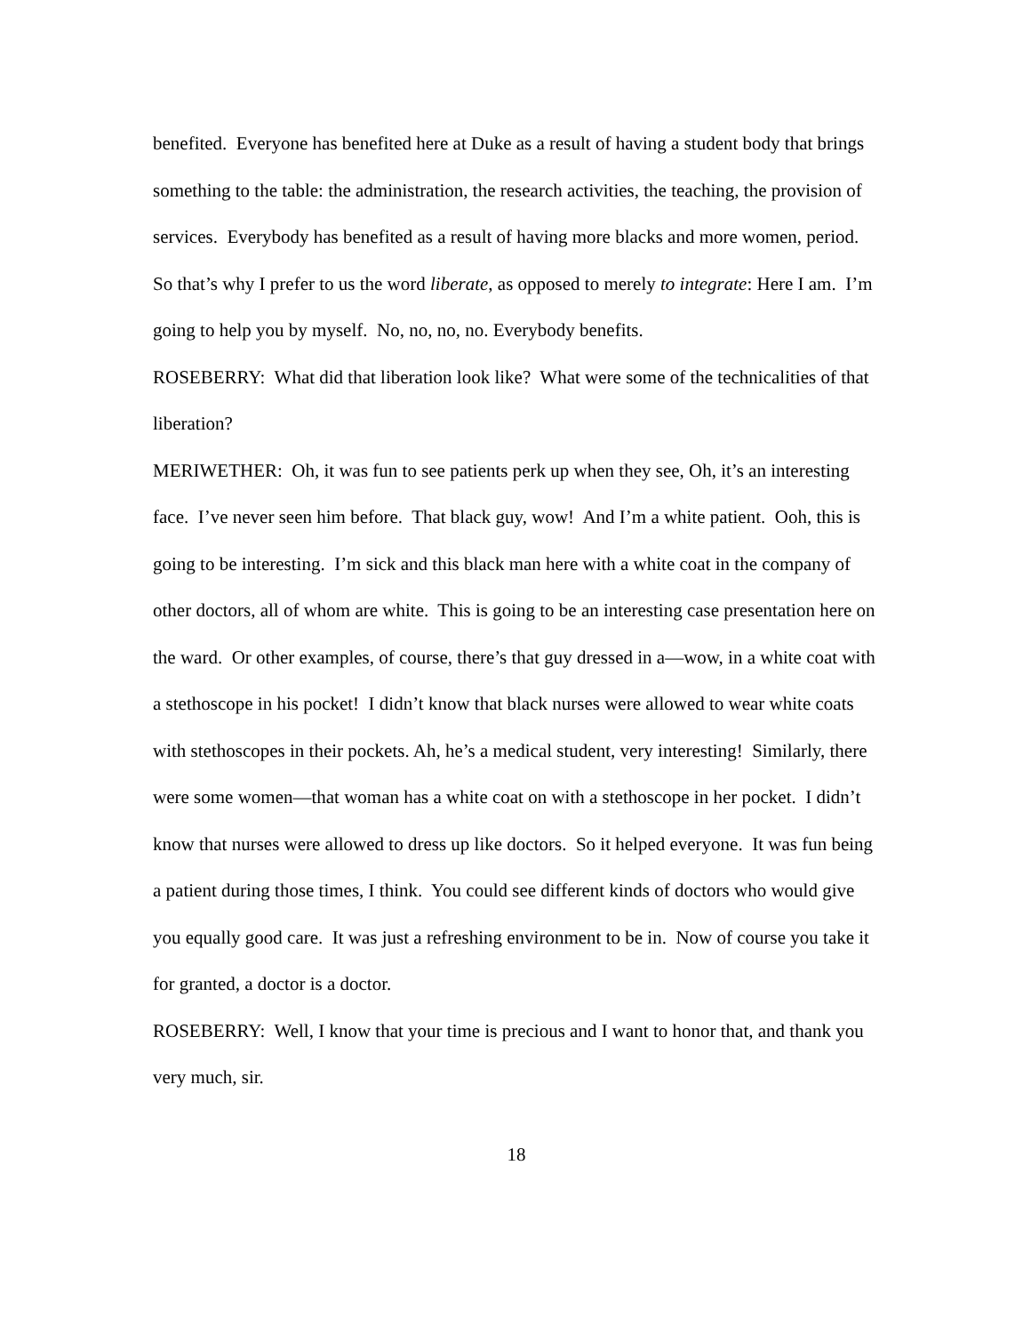benefited. Everyone has benefited here at Duke as a result of having a student body that brings something to the table: the administration, the research activities, the teaching, the provision of services. Everybody has benefited as a result of having more blacks and more women, period. So that’s why I prefer to us the word liberate, as opposed to merely to integrate: Here I am. I’m going to help you by myself. No, no, no, no. Everybody benefits.
ROSEBERRY: What did that liberation look like? What were some of the technicalities of that liberation?
MERIWETHER: Oh, it was fun to see patients perk up when they see, Oh, it’s an interesting face. I’ve never seen him before. That black guy, wow! And I’m a white patient. Ooh, this is going to be interesting. I’m sick and this black man here with a white coat in the company of other doctors, all of whom are white. This is going to be an interesting case presentation here on the ward. Or other examples, of course, there’s that guy dressed in a—wow, in a white coat with a stethoscope in his pocket! I didn’t know that black nurses were allowed to wear white coats with stethoscopes in their pockets. Ah, he’s a medical student, very interesting! Similarly, there were some women—that woman has a white coat on with a stethoscope in her pocket. I didn’t know that nurses were allowed to dress up like doctors. So it helped everyone. It was fun being a patient during those times, I think. You could see different kinds of doctors who would give you equally good care. It was just a refreshing environment to be in. Now of course you take it for granted, a doctor is a doctor.
ROSEBERRY: Well, I know that your time is precious and I want to honor that, and thank you very much, sir.
18